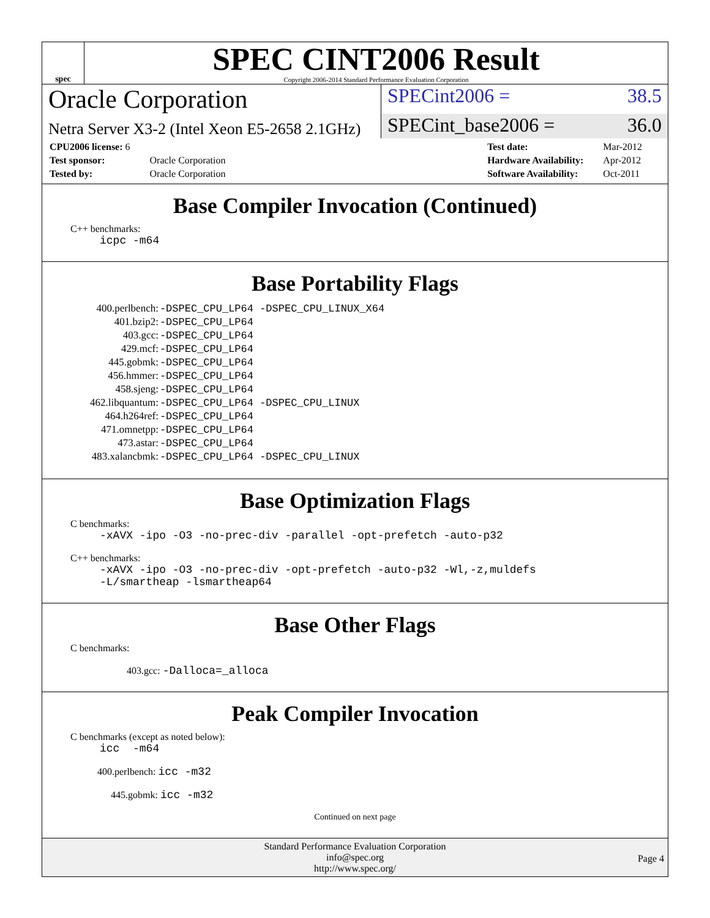spec
SPEC CINT2006 Result
Copyright 2006-2014 Standard Performance Evaluation Corporation
Oracle Corporation
SPECint2006 = 38.5
Netra Server X3-2 (Intel Xeon E5-2658 2.1GHz)
SPECint_base2006 = 36.0
| CPU2006 license: 6 | |
| Test sponsor: | Oracle Corporation |
| Tested by: | Oracle Corporation |
| Test date: | Mar-2012 |
| Hardware Availability: | Apr-2012 |
| Software Availability: | Oct-2011 |
Base Compiler Invocation (Continued)
C++ benchmarks:
icpc -m64
Base Portability Flags
| 400.perlbench: | -DSPEC_CPU_LP64 -DSPEC_CPU_LINUX_X64 |
| 401.bzip2: | -DSPEC_CPU_LP64 |
| 403.gcc: | -DSPEC_CPU_LP64 |
| 429.mcf: | -DSPEC_CPU_LP64 |
| 445.gobmk: | -DSPEC_CPU_LP64 |
| 456.hmmer: | -DSPEC_CPU_LP64 |
| 458.sjeng: | -DSPEC_CPU_LP64 |
| 462.libquantum: | -DSPEC_CPU_LP64 -DSPEC_CPU_LINUX |
| 464.h264ref: | -DSPEC_CPU_LP64 |
| 471.omnetpp: | -DSPEC_CPU_LP64 |
| 473.astar: | -DSPEC_CPU_LP64 |
| 483.xalancbmk: | -DSPEC_CPU_LP64 -DSPEC_CPU_LINUX |
Base Optimization Flags
C benchmarks:
-xAVX -ipo -O3 -no-prec-div -parallel -opt-prefetch -auto-p32
C++ benchmarks:
-xAVX -ipo -O3 -no-prec-div -opt-prefetch -auto-p32 -Wl,-z,muldefs
-L/smartheap -lsmartheap64
Base Other Flags
C benchmarks:
403.gcc: -Dalloca=_alloca
Peak Compiler Invocation
C benchmarks (except as noted below):
icc -m64
400.perlbench: icc -m32
445.gobmk: icc -m32
Continued on next page
Standard Performance Evaluation Corporation
info@spec.org
http://www.spec.org/
Page 4